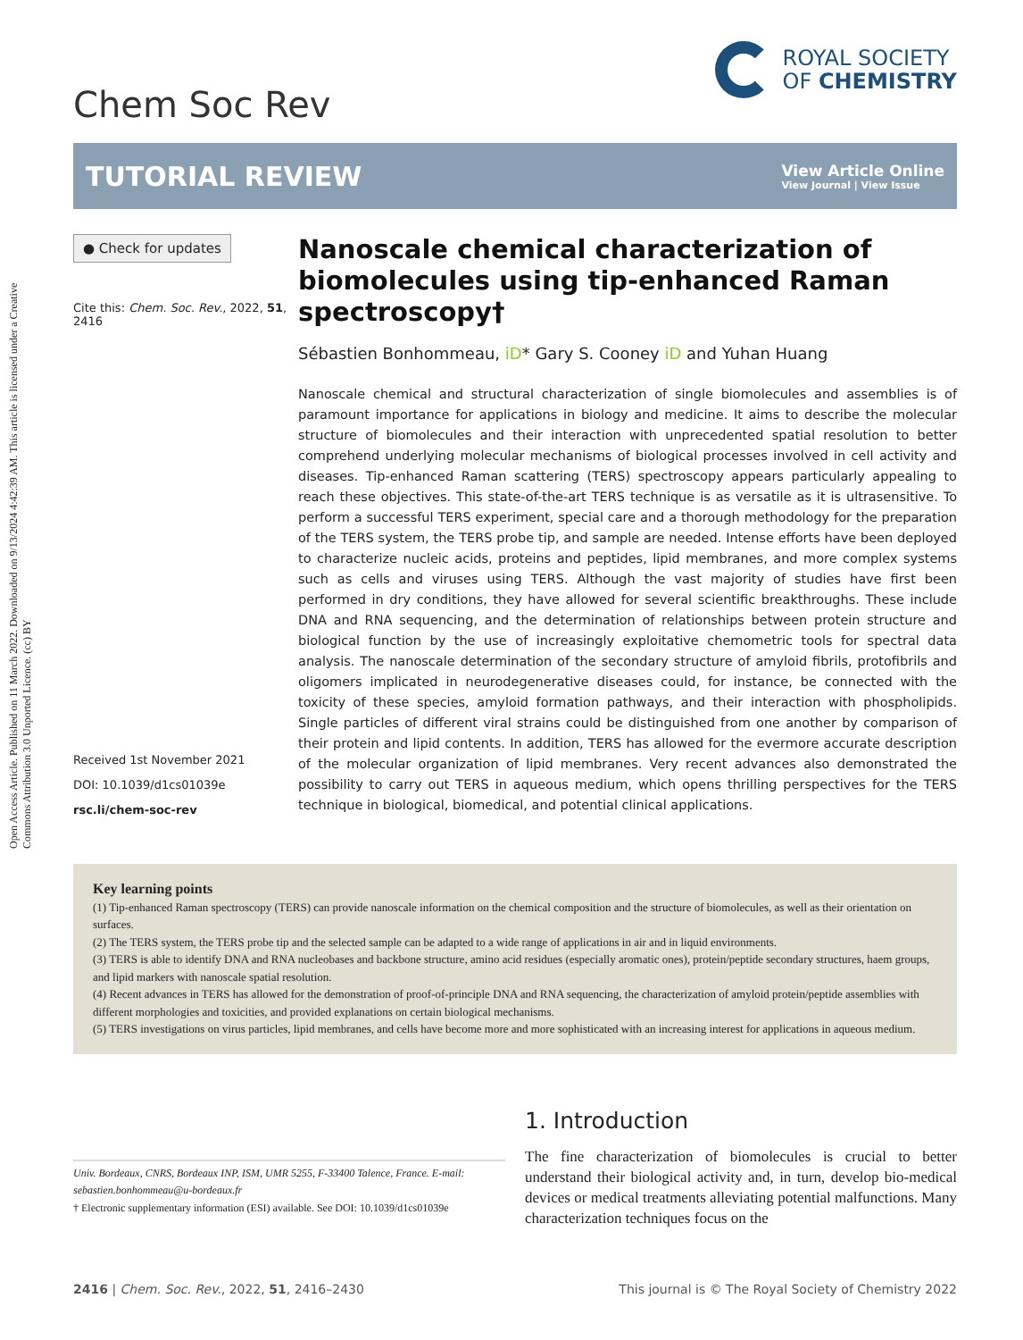Open Access Article. Published on 11 March 2022. Downloaded on 9/13/2024 4:42:39 AM. This article is licensed under a Creative Commons Attribution 3.0 Unported Licence. (cc) BY
Chem Soc Rev
ROYAL SOCIETY
OF CHEMISTRY
TUTORIAL REVIEW
View Article Online
View Journal | View Issue
● Check for updates
Cite this: Chem. Soc. Rev., 2022, 51, 2416
Received 1st November 2021
DOI: 10.1039/d1cs01039e
rsc.li/chem-soc-rev
Nanoscale chemical characterization of biomolecules using tip-enhanced Raman spectroscopy†
Sébastien Bonhommeau, iD* Gary S. Cooney iD and Yuhan Huang
Nanoscale chemical and structural characterization of single biomolecules and assemblies is of paramount importance for applications in biology and medicine. It aims to describe the molecular structure of biomolecules and their interaction with unprecedented spatial resolution to better comprehend underlying molecular mechanisms of biological processes involved in cell activity and diseases. Tip-enhanced Raman scattering (TERS) spectroscopy appears particularly appealing to reach these objectives. This state-of-the-art TERS technique is as versatile as it is ultrasensitive. To perform a successful TERS experiment, special care and a thorough methodology for the preparation of the TERS system, the TERS probe tip, and sample are needed. Intense efforts have been deployed to characterize nucleic acids, proteins and peptides, lipid membranes, and more complex systems such as cells and viruses using TERS. Although the vast majority of studies have first been performed in dry conditions, they have allowed for several scientific breakthroughs. These include DNA and RNA sequencing, and the determination of relationships between protein structure and biological function by the use of increasingly exploitative chemometric tools for spectral data analysis. The nanoscale determination of the secondary structure of amyloid fibrils, protofibrils and oligomers implicated in neurodegenerative diseases could, for instance, be connected with the toxicity of these species, amyloid formation pathways, and their interaction with phospholipids. Single particles of different viral strains could be distinguished from one another by comparison of their protein and lipid contents. In addition, TERS has allowed for the evermore accurate description of the molecular organization of lipid membranes. Very recent advances also demonstrated the possibility to carry out TERS in aqueous medium, which opens thrilling perspectives for the TERS technique in biological, biomedical, and potential clinical applications.
Key learning points
(1) Tip-enhanced Raman spectroscopy (TERS) can provide nanoscale information on the chemical composition and the structure of biomolecules, as well as their orientation on surfaces.
(2) The TERS system, the TERS probe tip and the selected sample can be adapted to a wide range of applications in air and in liquid environments.
(3) TERS is able to identify DNA and RNA nucleobases and backbone structure, amino acid residues (especially aromatic ones), protein/peptide secondary structures, haem groups, and lipid markers with nanoscale spatial resolution.
(4) Recent advances in TERS has allowed for the demonstration of proof-of-principle DNA and RNA sequencing, the characterization of amyloid protein/peptide assemblies with different morphologies and toxicities, and provided explanations on certain biological mechanisms.
(5) TERS investigations on virus particles, lipid membranes, and cells have become more and more sophisticated with an increasing interest for applications in aqueous medium.
Univ. Bordeaux, CNRS, Bordeaux INP, ISM, UMR 5255, F-33400 Talence, France. E-mail: sebastien.bonhommeau@u-bordeaux.fr
† Electronic supplementary information (ESI) available. See DOI: 10.1039/d1cs01039e
1. Introduction
The fine characterization of biomolecules is crucial to better understand their biological activity and, in turn, develop bio-medical devices or medical treatments alleviating potential malfunctions. Many characterization techniques focus on the
2416 | Chem. Soc. Rev., 2022, 51, 2416–2430 This journal is © The Royal Society of Chemistry 2022